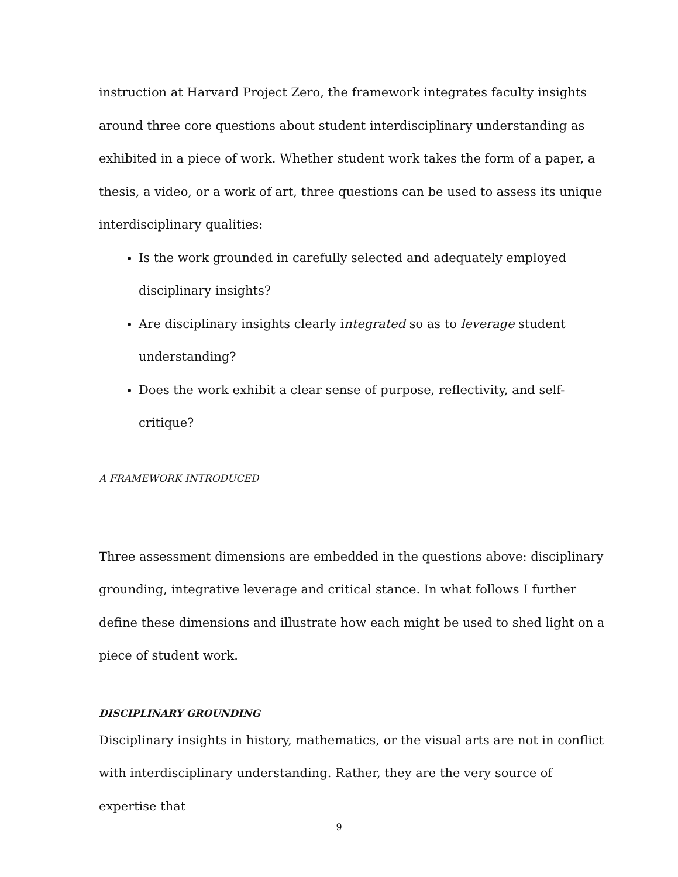instruction at Harvard Project Zero, the framework integrates faculty insights around three core questions about student interdisciplinary understanding as exhibited in a piece of work. Whether student work takes the form of a paper, a thesis, a video, or a work of art, three questions can be used to assess its unique interdisciplinary qualities:
Is the work grounded in carefully selected and adequately employed disciplinary insights?
Are disciplinary insights clearly integrated so as to leverage student understanding?
Does the work exhibit a clear sense of purpose, reflectivity, and self-critique?
A FRAMEWORK INTRODUCED
Three assessment dimensions are embedded in the questions above: disciplinary grounding, integrative leverage and critical stance. In what follows I further define these dimensions and illustrate how each might be used to shed light on a piece of student work.
DISCIPLINARY GROUNDING
Disciplinary insights in history, mathematics, or the visual arts are not in conflict with interdisciplinary understanding. Rather, they are the very source of expertise that
9